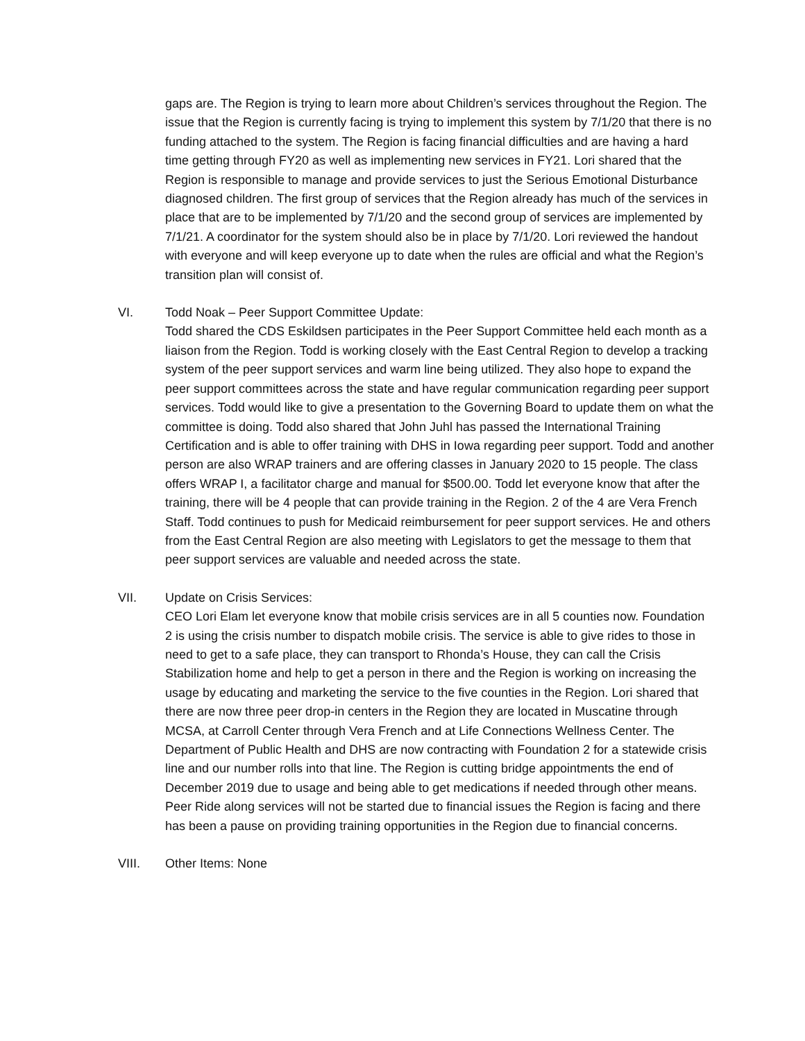gaps are. The Region is trying to learn more about Children’s services throughout the Region. The issue that the Region is currently facing is trying to implement this system by 7/1/20 that there is no funding attached to the system. The Region is facing financial difficulties and are having a hard time getting through FY20 as well as implementing new services in FY21. Lori shared that the Region is responsible to manage and provide services to just the Serious Emotional Disturbance diagnosed children. The first group of services that the Region already has much of the services in place that are to be implemented by 7/1/20 and the second group of services are implemented by 7/1/21. A coordinator for the system should also be in place by 7/1/20. Lori reviewed the handout with everyone and will keep everyone up to date when the rules are official and what the Region’s transition plan will consist of.
VI. Todd Noak – Peer Support Committee Update:
Todd shared the CDS Eskildsen participates in the Peer Support Committee held each month as a liaison from the Region. Todd is working closely with the East Central Region to develop a tracking system of the peer support services and warm line being utilized. They also hope to expand the peer support committees across the state and have regular communication regarding peer support services. Todd would like to give a presentation to the Governing Board to update them on what the committee is doing. Todd also shared that John Juhl has passed the International Training Certification and is able to offer training with DHS in Iowa regarding peer support. Todd and another person are also WRAP trainers and are offering classes in January 2020 to 15 people. The class offers WRAP I, a facilitator charge and manual for $500.00. Todd let everyone know that after the training, there will be 4 people that can provide training in the Region. 2 of the 4 are Vera French Staff. Todd continues to push for Medicaid reimbursement for peer support services. He and others from the East Central Region are also meeting with Legislators to get the message to them that peer support services are valuable and needed across the state.
VII. Update on Crisis Services:
CEO Lori Elam let everyone know that mobile crisis services are in all 5 counties now. Foundation 2 is using the crisis number to dispatch mobile crisis. The service is able to give rides to those in need to get to a safe place, they can transport to Rhonda’s House, they can call the Crisis Stabilization home and help to get a person in there and the Region is working on increasing the usage by educating and marketing the service to the five counties in the Region. Lori shared that there are now three peer drop-in centers in the Region they are located in Muscatine through MCSA, at Carroll Center through Vera French and at Life Connections Wellness Center. The Department of Public Health and DHS are now contracting with Foundation 2 for a statewide crisis line and our number rolls into that line. The Region is cutting bridge appointments the end of December 2019 due to usage and being able to get medications if needed through other means. Peer Ride along services will not be started due to financial issues the Region is facing and there has been a pause on providing training opportunities in the Region due to financial concerns.
VIII. Other Items: None